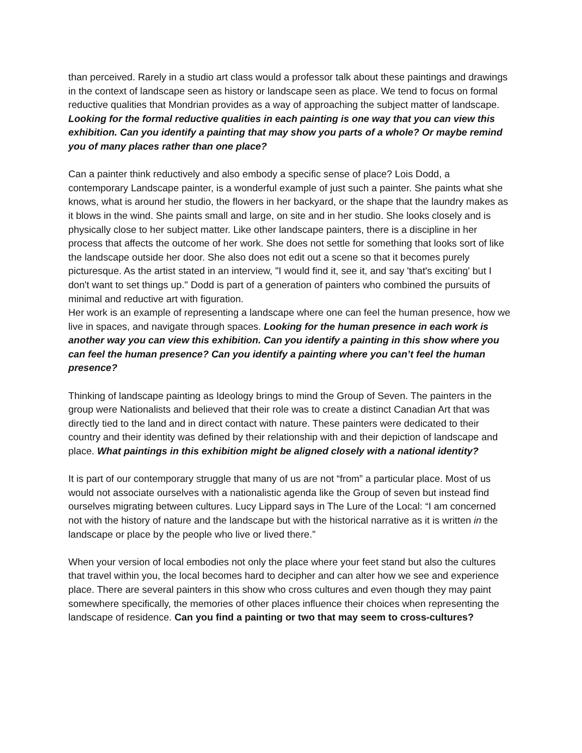than perceived. Rarely in a studio art class would a professor talk about these paintings and drawings in the context of landscape seen as history or landscape seen as place. We tend to focus on formal reductive qualities that Mondrian provides as a way of approaching the subject matter of landscape. Looking for the formal reductive qualities in each painting is one way that you can view this exhibition. Can you identify a painting that may show you parts of a whole? Or maybe remind you of many places rather than one place?
Can a painter think reductively and also embody a specific sense of place? Lois Dodd, a contemporary Landscape painter, is a wonderful example of just such a painter. She paints what she knows, what is around her studio, the flowers in her backyard, or the shape that the laundry makes as it blows in the wind. She paints small and large, on site and in her studio. She looks closely and is physically close to her subject matter. Like other landscape painters, there is a discipline in her process that affects the outcome of her work. She does not settle for something that looks sort of like the landscape outside her door. She also does not edit out a scene so that it becomes purely picturesque. As the artist stated in an interview, "I would find it, see it, and say 'that's exciting' but I don't want to set things up." Dodd is part of a generation of painters who combined the pursuits of minimal and reductive art with figuration.
Her work is an example of representing a landscape where one can feel the human presence, how we live in spaces, and navigate through spaces. Looking for the human presence in each work is another way you can view this exhibition. Can you identify a painting in this show where you can feel the human presence? Can you identify a painting where you can’t feel the human presence?
Thinking of landscape painting as Ideology brings to mind the Group of Seven. The painters in the group were Nationalists and believed that their role was to create a distinct Canadian Art that was directly tied to the land and in direct contact with nature. These painters were dedicated to their country and their identity was defined by their relationship with and their depiction of landscape and place. What paintings in this exhibition might be aligned closely with a national identity?
It is part of our contemporary struggle that many of us are not “from” a particular place. Most of us would not associate ourselves with a nationalistic agenda like the Group of seven but instead find ourselves migrating between cultures. Lucy Lippard says in The Lure of the Local: “I am concerned not with the history of nature and the landscape but with the historical narrative as it is written in the landscape or place by the people who live or lived there.”
When your version of local embodies not only the place where your feet stand but also the cultures that travel within you, the local becomes hard to decipher and can alter how we see and experience place. There are several painters in this show who cross cultures and even though they may paint somewhere specifically, the memories of other places influence their choices when representing the landscape of residence. Can you find a painting or two that may seem to cross-cultures?